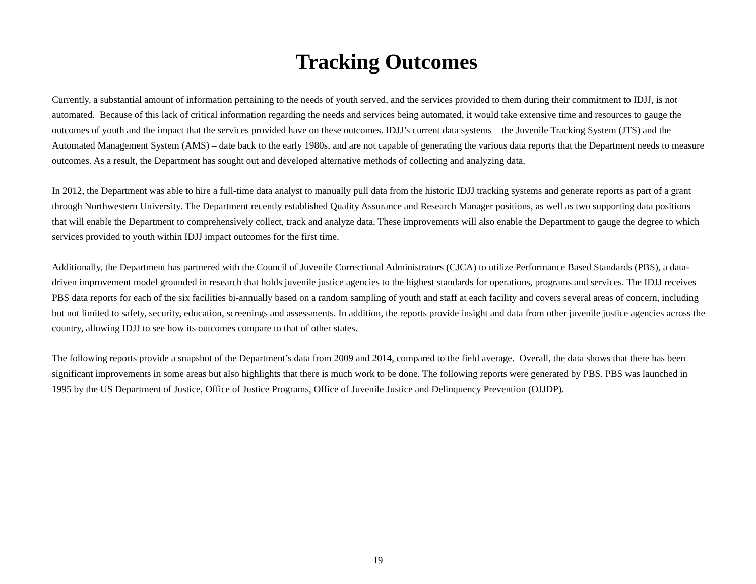Tracking Outcomes
Currently, a substantial amount of information pertaining to the needs of youth served, and the services provided to them during their commitment to IDJJ, is not automated. Because of this lack of critical information regarding the needs and services being automated, it would take extensive time and resources to gauge the outcomes of youth and the impact that the services provided have on these outcomes. IDJJ’s current data systems – the Juvenile Tracking System (JTS) and the Automated Management System (AMS) – date back to the early 1980s, and are not capable of generating the various data reports that the Department needs to measure outcomes. As a result, the Department has sought out and developed alternative methods of collecting and analyzing data.
In 2012, the Department was able to hire a full-time data analyst to manually pull data from the historic IDJJ tracking systems and generate reports as part of a grant through Northwestern University. The Department recently established Quality Assurance and Research Manager positions, as well as two supporting data positions that will enable the Department to comprehensively collect, track and analyze data. These improvements will also enable the Department to gauge the degree to which services provided to youth within IDJJ impact outcomes for the first time.
Additionally, the Department has partnered with the Council of Juvenile Correctional Administrators (CJCA) to utilize Performance Based Standards (PBS), a data-driven improvement model grounded in research that holds juvenile justice agencies to the highest standards for operations, programs and services. The IDJJ receives PBS data reports for each of the six facilities bi-annually based on a random sampling of youth and staff at each facility and covers several areas of concern, including but not limited to safety, security, education, screenings and assessments. In addition, the reports provide insight and data from other juvenile justice agencies across the country, allowing IDJJ to see how its outcomes compare to that of other states.
The following reports provide a snapshot of the Department’s data from 2009 and 2014, compared to the field average. Overall, the data shows that there has been significant improvements in some areas but also highlights that there is much work to be done. The following reports were generated by PBS. PBS was launched in 1995 by the US Department of Justice, Office of Justice Programs, Office of Juvenile Justice and Delinquency Prevention (OJJDP).
19